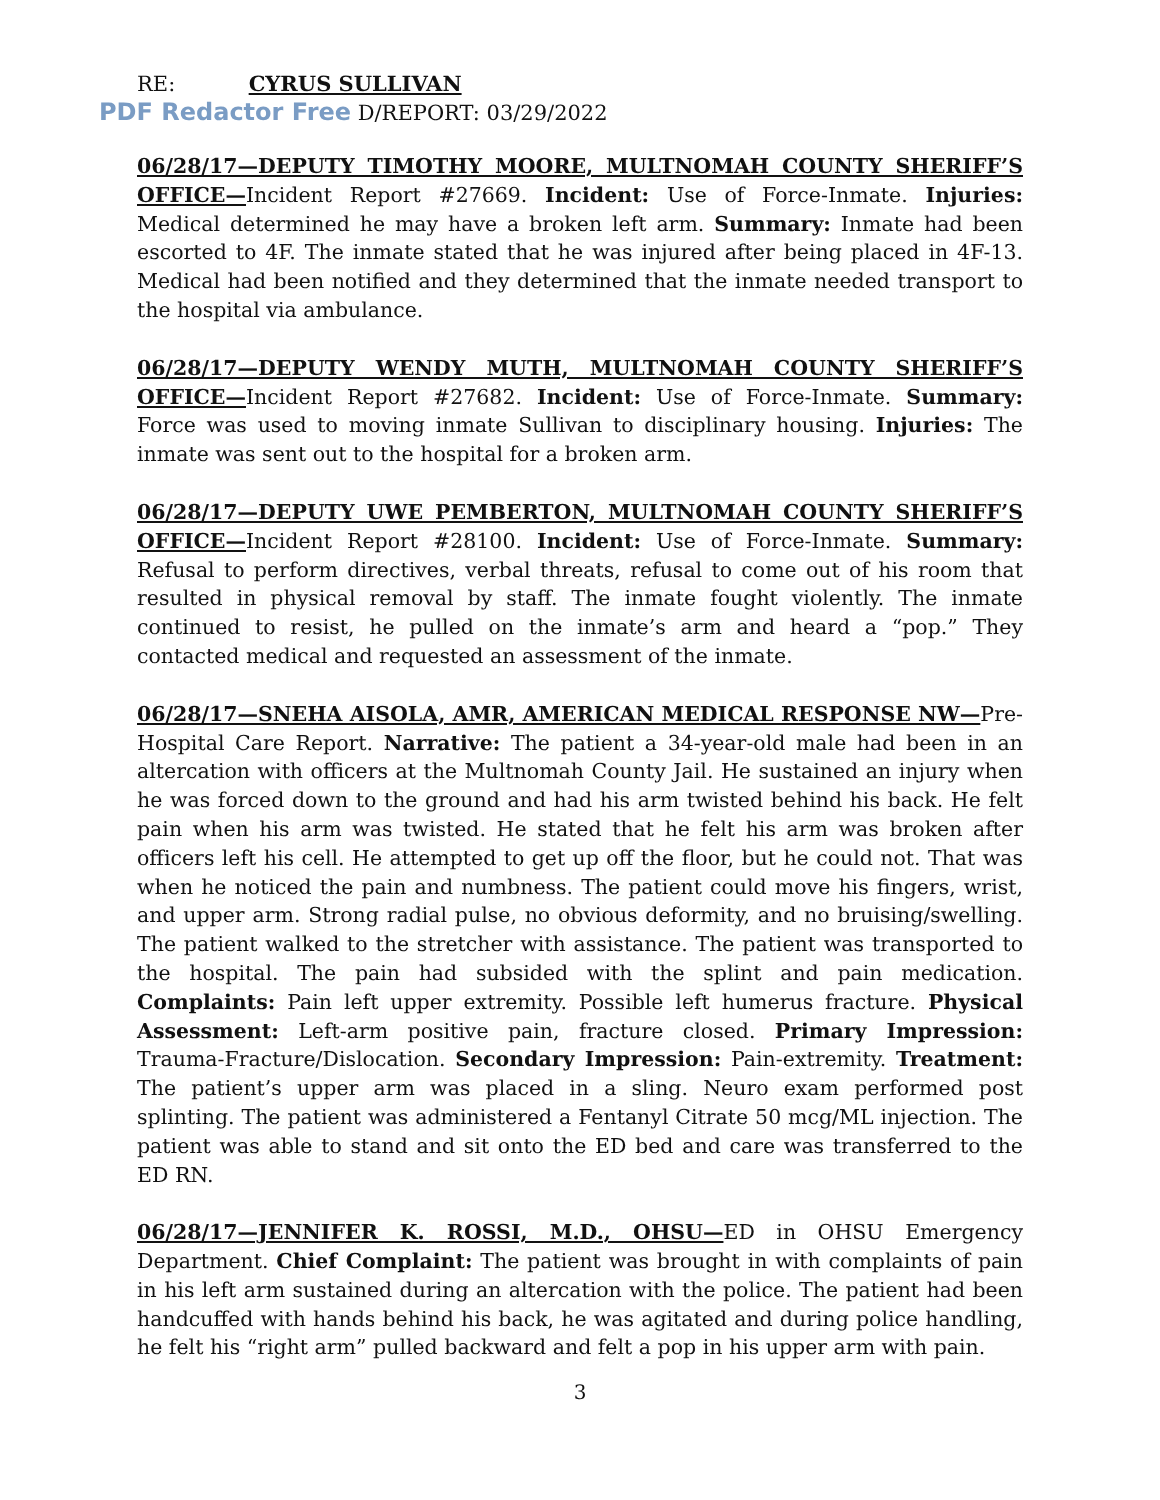RE: CYRUS SULLIVAN
PDF Redactor Free D/REPORT: 03/29/2022
06/28/17—DEPUTY TIMOTHY MOORE, MULTNOMAH COUNTY SHERIFF’S OFFICE—Incident Report #27669. Incident: Use of Force-Inmate. Injuries: Medical determined he may have a broken left arm. Summary: Inmate had been escorted to 4F. The inmate stated that he was injured after being placed in 4F-13. Medical had been notified and they determined that the inmate needed transport to the hospital via ambulance.
06/28/17—DEPUTY WENDY MUTH, MULTNOMAH COUNTY SHERIFF’S OFFICE—Incident Report #27682. Incident: Use of Force-Inmate. Summary: Force was used to moving inmate Sullivan to disciplinary housing. Injuries: The inmate was sent out to the hospital for a broken arm.
06/28/17—DEPUTY UWE PEMBERTON, MULTNOMAH COUNTY SHERIFF’S OFFICE—Incident Report #28100. Incident: Use of Force-Inmate. Summary: Refusal to perform directives, verbal threats, refusal to come out of his room that resulted in physical removal by staff. The inmate fought violently. The inmate continued to resist, he pulled on the inmate’s arm and heard a “pop.” They contacted medical and requested an assessment of the inmate.
06/28/17—SNEHA AISOLA, AMR, AMERICAN MEDICAL RESPONSE NW—Pre-Hospital Care Report. Narrative: The patient a 34-year-old male had been in an altercation with officers at the Multnomah County Jail. He sustained an injury when he was forced down to the ground and had his arm twisted behind his back. He felt pain when his arm was twisted. He stated that he felt his arm was broken after officers left his cell. He attempted to get up off the floor, but he could not. That was when he noticed the pain and numbness. The patient could move his fingers, wrist, and upper arm. Strong radial pulse, no obvious deformity, and no bruising/swelling. The patient walked to the stretcher with assistance. The patient was transported to the hospital. The pain had subsided with the splint and pain medication. Complaints: Pain left upper extremity. Possible left humerus fracture. Physical Assessment: Left-arm positive pain, fracture closed. Primary Impression: Trauma-Fracture/Dislocation. Secondary Impression: Pain-extremity. Treatment: The patient’s upper arm was placed in a sling. Neuro exam performed post splinting. The patient was administered a Fentanyl Citrate 50 mcg/ML injection. The patient was able to stand and sit onto the ED bed and care was transferred to the ED RN.
06/28/17—JENNIFER K. ROSSI, M.D., OHSU—ED in OHSU Emergency Department. Chief Complaint: The patient was brought in with complaints of pain in his left arm sustained during an altercation with the police. The patient had been handcuffed with hands behind his back, he was agitated and during police handling, he felt his “right arm” pulled backward and felt a pop in his upper arm with pain.
3